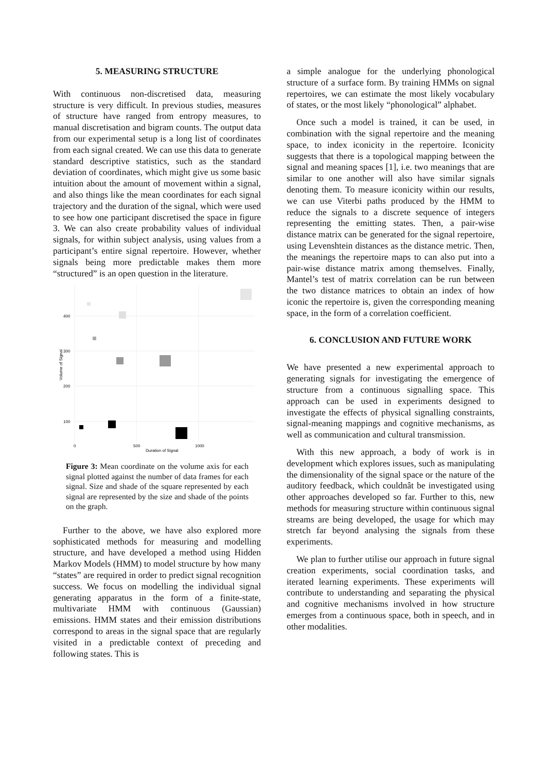5. MEASURING STRUCTURE
With continuous non-discretised data, measuring structure is very difficult. In previous studies, measures of structure have ranged from entropy measures, to manual discretisation and bigram counts. The output data from our experimental setup is a long list of coordinates from each signal created. We can use this data to generate standard descriptive statistics, such as the standard deviation of coordinates, which might give us some basic intuition about the amount of movement within a signal, and also things like the mean coordinates for each signal trajectory and the duration of the signal, which were used to see how one participant discretised the space in figure 3. We can also create probability values of individual signals, for within subject analysis, using values from a participant’s entire signal repertoire. However, whether signals being more predictable makes them more “structured” is an open question in the literature.
400
300
200
100
0
500
1000
Duration of Signal
Volume of Signal
Figure 3: Mean coordinate on the volume axis for each signal plotted against the number of data frames for each signal. Size and shade of the square represented by each signal are represented by the size and shade of the points on the graph.
Further to the above, we have also explored more sophisticated methods for measuring and modelling structure, and have developed a method using Hidden Markov Models (HMM) to model structure by how many “states” are required in order to predict signal recognition success. We focus on modelling the individual signal generating apparatus in the form of a finite-state, multivariate HMM with continuous (Gaussian) emissions. HMM states and their emission distributions correspond to areas in the signal space that are regularly visited in a predictable context of preceding and following states. This is
a simple analogue for the underlying phonological structure of a surface form. By training HMMs on signal repertoires, we can estimate the most likely vocabulary of states, or the most likely “phonological” alphabet.
Once such a model is trained, it can be used, in combination with the signal repertoire and the meaning space, to index iconicity in the repertoire. Iconicity suggests that there is a topological mapping between the signal and meaning spaces [1], i.e. two meanings that are similar to one another will also have similar signals denoting them. To measure iconicity within our results, we can use Viterbi paths produced by the HMM to reduce the signals to a discrete sequence of integers representing the emitting states. Then, a pair-wise distance matrix can be generated for the signal repertoire, using Levenshtein distances as the distance metric. Then, the meanings the repertoire maps to can also put into a pair-wise distance matrix among themselves. Finally, Mantel’s test of matrix correlation can be run between the two distance matrices to obtain an index of how iconic the repertoire is, given the corresponding meaning space, in the form of a correlation coefficient.
6. CONCLUSION AND FUTURE WORK
We have presented a new experimental approach to generating signals for investigating the emergence of structure from a continuous signalling space. This approach can be used in experiments designed to investigate the effects of physical signalling constraints, signal-meaning mappings and cognitive mechanisms, as well as communication and cultural transmission.
With this new approach, a body of work is in development which explores issues, such as manipulating the dimensionality of the signal space or the nature of the auditory feedback, which couldnât be investigated using other approaches developed so far. Further to this, new methods for measuring structure within continuous signal streams are being developed, the usage for which may stretch far beyond analysing the signals from these experiments.
We plan to further utilise our approach in future signal creation experiments, social coordination tasks, and iterated learning experiments. These experiments will contribute to understanding and separating the physical and cognitive mechanisms involved in how structure emerges from a continuous space, both in speech, and in other modalities.